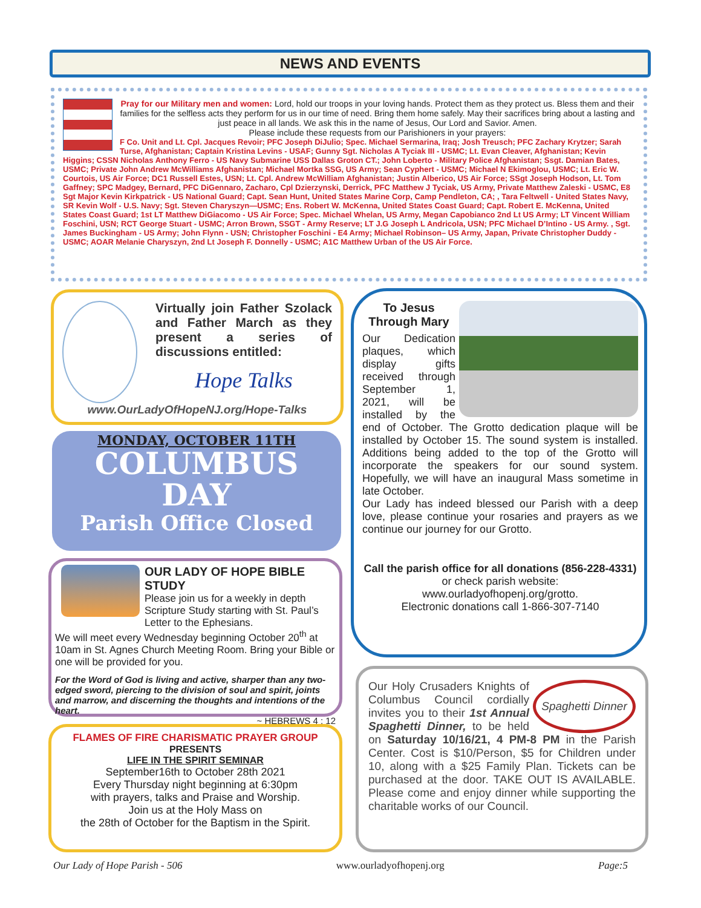NEWS AND EVENTS
Pray for our Military men and women: Lord, hold our troops in your loving hands. Protect them as they protect us. Bless them and their families for the selfless acts they perform for us in our time of need. Bring them home safely. May their sacrifices bring about a lasting and just peace in all lands. We ask this in the name of Jesus, Our Lord and Savior. Amen.
Please include these requests from our Parishioners in your prayers:
F Co. Unit and Lt. Cpl. Jacques Revoir; PFC Joseph DiJulio; Spec. Michael Sermarina, Iraq; Josh Treusch; PFC Zachary Krytzer; Sarah Turse, Afghanistan; Captain Kristina Levins - USAF; Gunny Sgt. Nicholas A Tyciak III - USMC; Lt. Evan Cleaver, Afghanistan; Kevin Higgins; CSSN Nicholas Anthony Ferro - US Navy Submarine USS Dallas Groton CT.; John Loberto - Military Police Afghanistan; Ssgt. Damian Bates, USMC; Private John Andrew McWilliams Afghanistan; Michael Mortka SSG, US Army; Sean Cyphert - USMC; Michael N Ekimoglou, USMC; Lt. Eric W. Courtois, US Air Force; DC1 Russell Estes, USN; Lt. Cpl. Andrew McWilliam Afghanistan; Justin Alberico, US Air Force; SSgt Joseph Hodson, Lt. Tom Gaffney; SPC Madgey, Bernard, PFC DiGennaro, Zacharo, Cpl Dzierzynski, Derrick, PFC Matthew J Tyciak, US Army, Private Matthew Zaleski - USMC, E8 Sgt Major Kevin Kirkpatrick - US National Guard; Capt. Sean Hunt, United States Marine Corp, Camp Pendleton, CA; , Tara Feltwell - United States Navy, SR Kevin Wolf - U.S. Navy; Sgt. Steven Charyszyn—USMC; Ens. Robert W. McKenna, United States Coast Guard; Capt. Robert E. McKenna, United States Coast Guard; 1st LT Matthew DiGiacomo - US Air Force; Spec. Michael Whelan, US Army, Megan Capobianco 2nd Lt US Army; LT Vincent William Foschini, USN; RCT George Stuart - USMC; Arron Brown, SSGT - Army Reserve; LT J.G Joseph L Andricola, USN; PFC Michael D’Intino - US Army. , Sgt. James Buckingham - US Army; John Flynn - USN; Christopher Foschini - E4 Army; Michael Robinson– US Army, Japan, Private Christopher Duddy - USMC; AOAR Melanie Charyszyn, 2nd Lt Joseph F. Donnelly - USMC; A1C Matthew Urban of the US Air Force.
Virtually join Father Szolack and Father March as they present a series of discussions entitled:
Hope Talks
www.OurLadyOfHopeNJ.org/Hope-Talks
MONDAY, OCTOBER 11TH
COLUMBUS
DAY
Parish Office Closed
OUR LADY OF HOPE BIBLE STUDY
Please join us for a weekly in depth Scripture Study starting with St. Paul’s Letter to the Ephesians.
We will meet every Wednesday beginning October 20<sup>th</sup> at 10am in St. Agnes Church Meeting Room. Bring your Bible or one will be provided for you.
For the Word of God is living and active, sharper than any two-edged sword, piercing to the division of soul and spirit, joints and marrow, and discerning the thoughts and intentions of the heart.
~ HEBREWS 4 : 12
FLAMES OF FIRE CHARISMATIC PRAYER GROUP
PRESENTS
LIFE IN THE SPIRIT SEMINAR
September16th to October 28th 2021
Every Thursday night beginning at 6:30pm
with prayers, talks and Praise and Worship.
Join us at the Holy Mass on
the 28th of October for the Baptism in the Spirit.
To Jesus
Through Mary
Our Dedication plaques, which display gifts received through September 1, 2021, will be installed by the end of October. The Grotto dedication plaque will be installed by October 15. The sound system is installed. Additions being added to the top of the Grotto will incorporate the speakers for our sound system. Hopefully, we will have an inaugural Mass sometime in late October.
Our Lady has indeed blessed our Parish with a deep love, please continue your rosaries and prayers as we continue our journey for our Grotto.
Call the parish office for all donations (856-228-4331)
or check parish website: www.ourladyofhopenj.org/grotto.
Electronic donations call 1-866-307-7140
Spaghetti Dinner
Our Holy Crusaders Knights of Columbus Council cordially invites you to their 1st Annual Spaghetti Dinner, to be held on Saturday 10/16/21, 4 PM-8 PM in the Parish Center. Cost is $10/Person, $5 for Children under 10, along with a $25 Family Plan. Tickets can be purchased at the door. TAKE OUT IS AVAILABLE. Please come and enjoy dinner while supporting the charitable works of our Council.
Our Lady of Hope Parish - 506 www.ourladyofhopenj.org Page:5